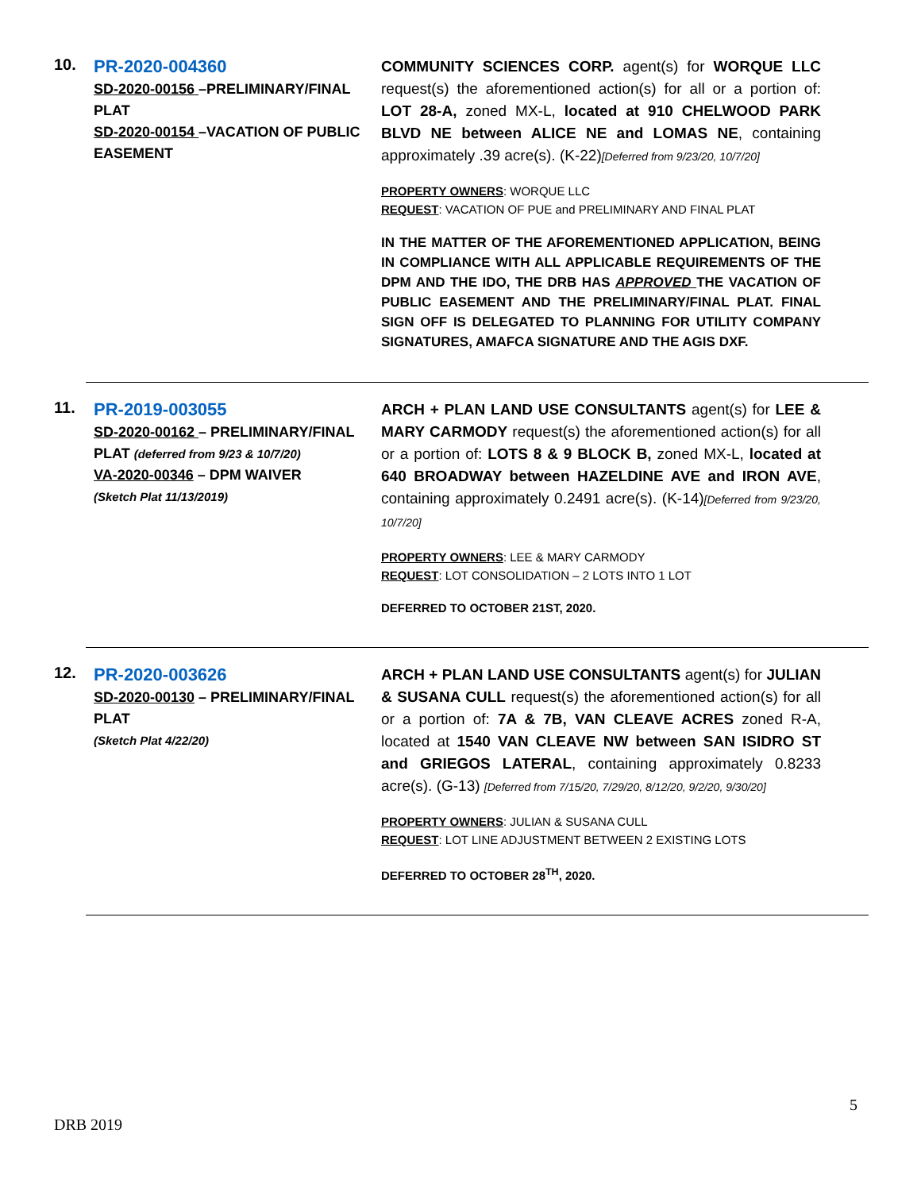10.
PR-2020-004360
SD-2020-00156 –PRELIMINARY/FINAL PLAT
SD-2020-00154 –VACATION OF PUBLIC EASEMENT
COMMUNITY SCIENCES CORP. agent(s) for WORQUE LLC request(s) the aforementioned action(s) for all or a portion of: LOT 28-A, zoned MX-L, located at 910 CHELWOOD PARK BLVD NE between ALICE NE and LOMAS NE, containing approximately .39 acre(s). (K-22)[Deferred from 9/23/20, 10/7/20]
PROPERTY OWNERS: WORQUE LLC
REQUEST: VACATION OF PUE and PRELIMINARY AND FINAL PLAT
IN THE MATTER OF THE AFOREMENTIONED APPLICATION, BEING IN COMPLIANCE WITH ALL APPLICABLE REQUIREMENTS OF THE DPM AND THE IDO, THE DRB HAS APPROVED THE VACATION OF PUBLIC EASEMENT AND THE PRELIMINARY/FINAL PLAT. FINAL SIGN OFF IS DELEGATED TO PLANNING FOR UTILITY COMPANY SIGNATURES, AMAFCA SIGNATURE AND THE AGIS DXF.
11.
PR-2019-003055
SD-2020-00162 – PRELIMINARY/FINAL PLAT (deferred from 9/23 & 10/7/20)
VA-2020-00346 – DPM WAIVER
(Sketch Plat 11/13/2019)
ARCH + PLAN LAND USE CONSULTANTS agent(s) for LEE & MARY CARMODY request(s) the aforementioned action(s) for all or a portion of: LOTS 8 & 9 BLOCK B, zoned MX-L, located at 640 BROADWAY between HAZELDINE AVE and IRON AVE, containing approximately 0.2491 acre(s). (K-14)[Deferred from 9/23/20, 10/7/20]
PROPERTY OWNERS: LEE & MARY CARMODY
REQUEST: LOT CONSOLIDATION – 2 LOTS INTO 1 LOT
DEFERRED TO OCTOBER 21ST, 2020.
12.
PR-2020-003626
SD-2020-00130 – PRELIMINARY/FINAL PLAT
(Sketch Plat 4/22/20)
ARCH + PLAN LAND USE CONSULTANTS agent(s) for JULIAN & SUSANA CULL request(s) the aforementioned action(s) for all or a portion of: 7A & 7B, VAN CLEAVE ACRES zoned R-A, located at 1540 VAN CLEAVE NW between SAN ISIDRO ST and GRIEGOS LATERAL, containing approximately 0.8233 acre(s). (G-13) [Deferred from 7/15/20, 7/29/20, 8/12/20, 9/2/20, 9/30/20]
PROPERTY OWNERS: JULIAN & SUSANA CULL
REQUEST: LOT LINE ADJUSTMENT BETWEEN 2 EXISTING LOTS
DEFERRED TO OCTOBER 28<sup>TH</sup>, 2020.
5
DRB 2019